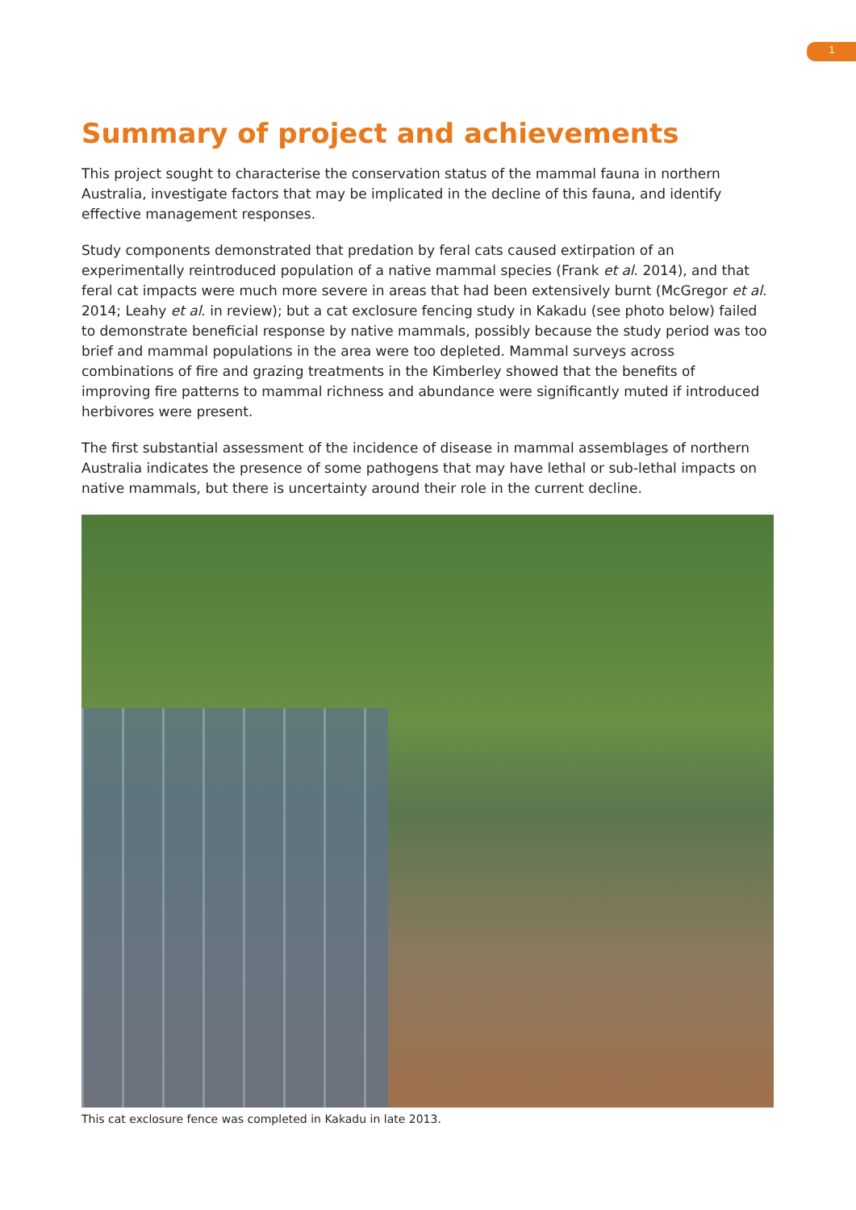1
Summary of project and achievements
This project sought to characterise the conservation status of the mammal fauna in northern Australia, investigate factors that may be implicated in the decline of this fauna, and identify effective management responses.
Study components demonstrated that predation by feral cats caused extirpation of an experimentally reintroduced population of a native mammal species (Frank et al. 2014), and that feral cat impacts were much more severe in areas that had been extensively burnt (McGregor et al. 2014; Leahy et al. in review); but a cat exclosure fencing study in Kakadu (see photo below) failed to demonstrate beneficial response by native mammals, possibly because the study period was too brief and mammal populations in the area were too depleted. Mammal surveys across combinations of fire and grazing treatments in the Kimberley showed that the benefits of improving fire patterns to mammal richness and abundance were significantly muted if introduced herbivores were present.
The first substantial assessment of the incidence of disease in mammal assemblages of northern Australia indicates the presence of some pathogens that may have lethal or sub-lethal impacts on native mammals, but there is uncertainty around their role in the current decline.
This cat exclosure fence was completed in Kakadu in late 2013.